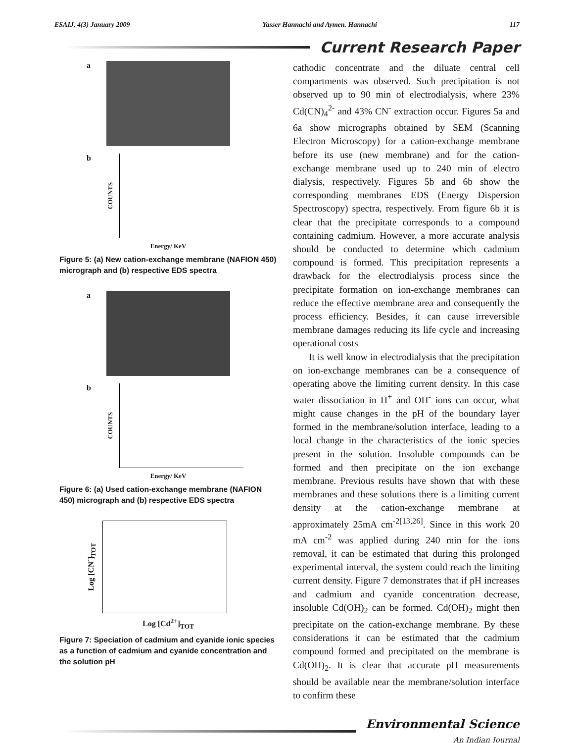ESAIJ, 4(3) January 2009 Yasser Hannachi and Aymen. Hannachi 117
Current Research Paper
a
b COUNTS
Energy/ KeV
Figure 5: (a) New cation-exchange membrane (NAFION 450) micrograph and (b) respective EDS spectra
a
b COUNTS
Energy/ KeV
Figure 6: (a) Used cation-exchange membrane (NAFION 450) micrograph and (b) respective EDS spectra
Log [CN<sup>-</sup>]<sub>TOT</sub>
Log [Cd<sup>2+</sup>]<sub>TOT</sub>
Figure 7: Speciation of cadmium and cyanide ionic species as a function of cadmium and cyanide concentration and the solution pH
cathodic concentrate and the diluate central cell compartments was observed. Such precipitation is not observed up to 90 min of electrodialysis, where 23% Cd(CN)<sub>4</sub><sup>2-</sup> and 43% CN<sup>-</sup> extraction occur. Figures 5a and 6a show micrographs obtained by SEM (Scanning Electron Microscopy) for a cation-exchange membrane before its use (new membrane) and for the cation-exchange membrane used up to 240 min of electro dialysis, respectively. Figures 5b and 6b show the corresponding membranes EDS (Energy Dispersion Spectroscopy) spectra, respectively. From figure 6b it is clear that the precipitate corresponds to a compound containing cadmium. However, a more accurate analysis should be conducted to determine which cadmium compound is formed. This precipitation represents a drawback for the electrodialysis process since the precipitate formation on ion-exchange membranes can reduce the effective membrane area and consequently the process efficiency. Besides, it can cause irreversible membrane damages reducing its life cycle and increasing operational costs
It is well know in electrodialysis that the precipitation on ion-exchange membranes can be a consequence of operating above the limiting current density. In this case water dissociation in H<sup>+</sup> and OH<sup>-</sup> ions can occur, what might cause changes in the pH of the boundary layer formed in the membrane/solution interface, leading to a local change in the characteristics of the ionic species present in the solution. Insoluble compounds can be formed and then precipitate on the ion exchange membrane. Previous results have shown that with these membranes and these solutions there is a limiting current density at the cation-exchange membrane at approximately 25mA cm<sup>-2[13,26]</sup>. Since in this work 20 mA cm<sup>-2</sup> was applied during 240 min for the ions removal, it can be estimated that during this prolonged experimental interval, the system could reach the limiting current density. Figure 7 demonstrates that if pH increases and cadmium and cyanide concentration decrease, insoluble Cd(OH)<sub>2</sub> can be formed. Cd(OH)<sub>2</sub> might then precipitate on the cation-exchange membrane. By these considerations it can be estimated that the cadmium compound formed and precipitated on the membrane is Cd(OH)<sub>2</sub>. It is clear that accurate pH measurements should be available near the membrane/solution interface to confirm these
Environmental Science
An Indian Journal